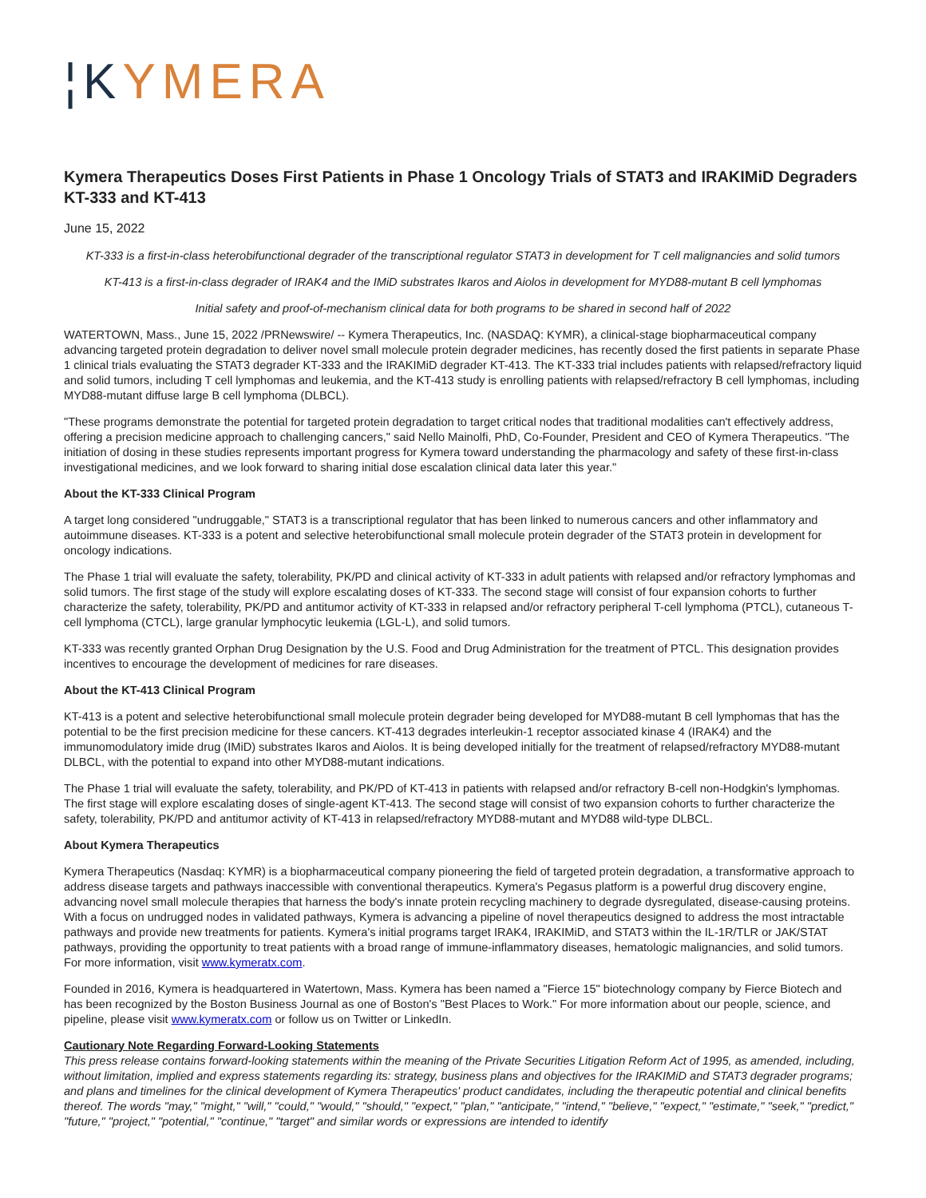¦KYMERA
Kymera Therapeutics Doses First Patients in Phase 1 Oncology Trials of STAT3 and IRAKIMiD Degraders KT-333 and KT-413
June 15, 2022
KT-333 is a first-in-class heterobifunctional degrader of the transcriptional regulator STAT3 in development for T cell malignancies and solid tumors
KT-413 is a first-in-class degrader of IRAK4 and the IMiD substrates Ikaros and Aiolos in development for MYD88-mutant B cell lymphomas
Initial safety and proof-of-mechanism clinical data for both programs to be shared in second half of 2022
WATERTOWN, Mass., June 15, 2022 /PRNewswire/ -- Kymera Therapeutics, Inc. (NASDAQ: KYMR), a clinical-stage biopharmaceutical company advancing targeted protein degradation to deliver novel small molecule protein degrader medicines, has recently dosed the first patients in separate Phase 1 clinical trials evaluating the STAT3 degrader KT-333 and the IRAKIMiD degrader KT-413. The KT-333 trial includes patients with relapsed/refractory liquid and solid tumors, including T cell lymphomas and leukemia, and the KT-413 study is enrolling patients with relapsed/refractory B cell lymphomas, including MYD88-mutant diffuse large B cell lymphoma (DLBCL).
"These programs demonstrate the potential for targeted protein degradation to target critical nodes that traditional modalities can't effectively address, offering a precision medicine approach to challenging cancers," said Nello Mainolfi, PhD, Co-Founder, President and CEO of Kymera Therapeutics. "The initiation of dosing in these studies represents important progress for Kymera toward understanding the pharmacology and safety of these first-in-class investigational medicines, and we look forward to sharing initial dose escalation clinical data later this year."
About the KT-333 Clinical Program
A target long considered "undruggable," STAT3 is a transcriptional regulator that has been linked to numerous cancers and other inflammatory and autoimmune diseases. KT-333 is a potent and selective heterobifunctional small molecule protein degrader of the STAT3 protein in development for oncology indications.
The Phase 1 trial will evaluate the safety, tolerability, PK/PD and clinical activity of KT-333 in adult patients with relapsed and/or refractory lymphomas and solid tumors. The first stage of the study will explore escalating doses of KT-333. The second stage will consist of four expansion cohorts to further characterize the safety, tolerability, PK/PD and antitumor activity of KT-333 in relapsed and/or refractory peripheral T-cell lymphoma (PTCL), cutaneous T-cell lymphoma (CTCL), large granular lymphocytic leukemia (LGL-L), and solid tumors.
KT-333 was recently granted Orphan Drug Designation by the U.S. Food and Drug Administration for the treatment of PTCL. This designation provides incentives to encourage the development of medicines for rare diseases.
About the KT-413 Clinical Program
KT-413 is a potent and selective heterobifunctional small molecule protein degrader being developed for MYD88-mutant B cell lymphomas that has the potential to be the first precision medicine for these cancers. KT-413 degrades interleukin-1 receptor associated kinase 4 (IRAK4) and the immunomodulatory imide drug (IMiD) substrates Ikaros and Aiolos. It is being developed initially for the treatment of relapsed/refractory MYD88-mutant DLBCL, with the potential to expand into other MYD88-mutant indications.
The Phase 1 trial will evaluate the safety, tolerability, and PK/PD of KT-413 in patients with relapsed and/or refractory B-cell non-Hodgkin's lymphomas. The first stage will explore escalating doses of single-agent KT-413. The second stage will consist of two expansion cohorts to further characterize the safety, tolerability, PK/PD and antitumor activity of KT-413 in relapsed/refractory MYD88-mutant and MYD88 wild-type DLBCL.
About Kymera Therapeutics
Kymera Therapeutics (Nasdaq: KYMR) is a biopharmaceutical company pioneering the field of targeted protein degradation, a transformative approach to address disease targets and pathways inaccessible with conventional therapeutics. Kymera's Pegasus platform is a powerful drug discovery engine, advancing novel small molecule therapies that harness the body's innate protein recycling machinery to degrade dysregulated, disease-causing proteins. With a focus on undrugged nodes in validated pathways, Kymera is advancing a pipeline of novel therapeutics designed to address the most intractable pathways and provide new treatments for patients. Kymera's initial programs target IRAK4, IRAKIMiD, and STAT3 within the IL-1R/TLR or JAK/STAT pathways, providing the opportunity to treat patients with a broad range of immune-inflammatory diseases, hematologic malignancies, and solid tumors. For more information, visit www.kymeratx.com.
Founded in 2016, Kymera is headquartered in Watertown, Mass. Kymera has been named a "Fierce 15" biotechnology company by Fierce Biotech and has been recognized by the Boston Business Journal as one of Boston's "Best Places to Work." For more information about our people, science, and pipeline, please visit www.kymeratx.com or follow us on Twitter or LinkedIn.
Cautionary Note Regarding Forward-Looking Statements
This press release contains forward-looking statements within the meaning of the Private Securities Litigation Reform Act of 1995, as amended, including, without limitation, implied and express statements regarding its: strategy, business plans and objectives for the IRAKIMiD and STAT3 degrader programs; and plans and timelines for the clinical development of Kymera Therapeutics' product candidates, including the therapeutic potential and clinical benefits thereof. The words "may," "might," "will," "could," "would," "should," "expect," "plan," "anticipate," "intend," "believe," "expect," "estimate," "seek," "predict," "future," "project," "potential," "continue," "target" and similar words or expressions are intended to identify